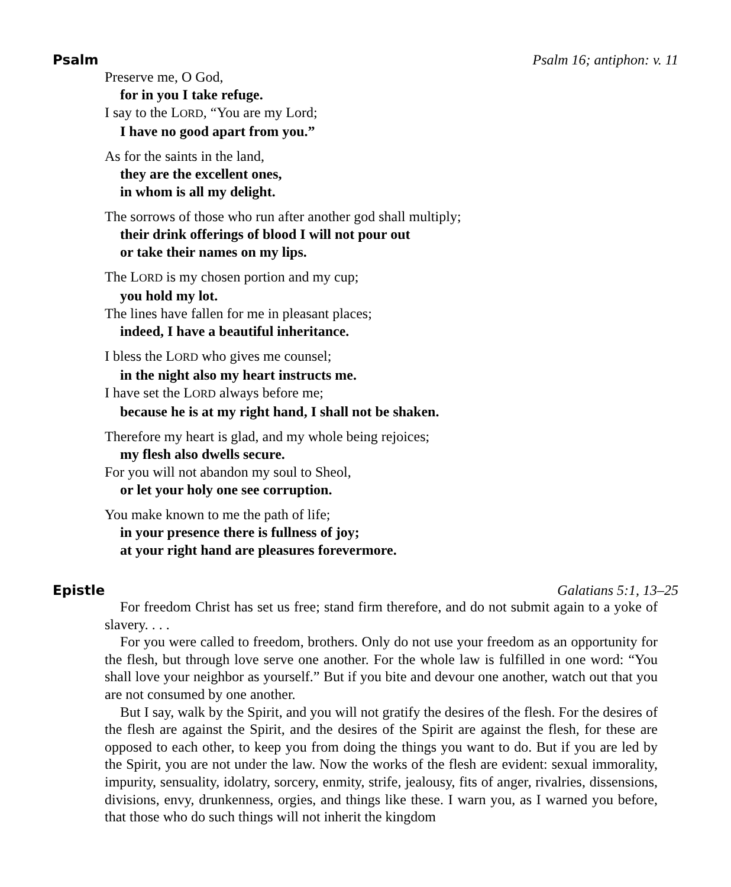Psalm Psalm 16; antiphon: v. 11
Preserve me, O God,
for in you I take refuge.
I say to the LORD, “You are my Lord;
I have no good apart from you.”
As for the saints in the land,
they are the excellent ones,
in whom is all my delight.
The sorrows of those who run after another god shall multiply;
their drink offerings of blood I will not pour out
or take their names on my lips.
The LORD is my chosen portion and my cup;
you hold my lot.
The lines have fallen for me in pleasant places;
indeed, I have a beautiful inheritance.
I bless the LORD who gives me counsel;
in the night also my heart instructs me.
I have set the LORD always before me;
because he is at my right hand, I shall not be shaken.
Therefore my heart is glad, and my whole being rejoices;
my flesh also dwells secure.
For you will not abandon my soul to Sheol,
or let your holy one see corruption.
You make known to me the path of life;
in your presence there is fullness of joy;
at your right hand are pleasures forevermore.
Epistle Galatians 5:1, 13–25
For freedom Christ has set us free; stand firm therefore, and do not submit again to a yoke of slavery. . . .
For you were called to freedom, brothers. Only do not use your freedom as an opportunity for the flesh, but through love serve one another. For the whole law is fulfilled in one word: “You shall love your neighbor as yourself.” But if you bite and devour one another, watch out that you are not consumed by one another.
But I say, walk by the Spirit, and you will not gratify the desires of the flesh. For the desires of the flesh are against the Spirit, and the desires of the Spirit are against the flesh, for these are opposed to each other, to keep you from doing the things you want to do. But if you are led by the Spirit, you are not under the law. Now the works of the flesh are evident: sexual immorality, impurity, sensuality, idolatry, sorcery, enmity, strife, jealousy, fits of anger, rivalries, dissensions, divisions, envy, drunkenness, orgies, and things like these. I warn you, as I warned you before, that those who do such things will not inherit the kingdom